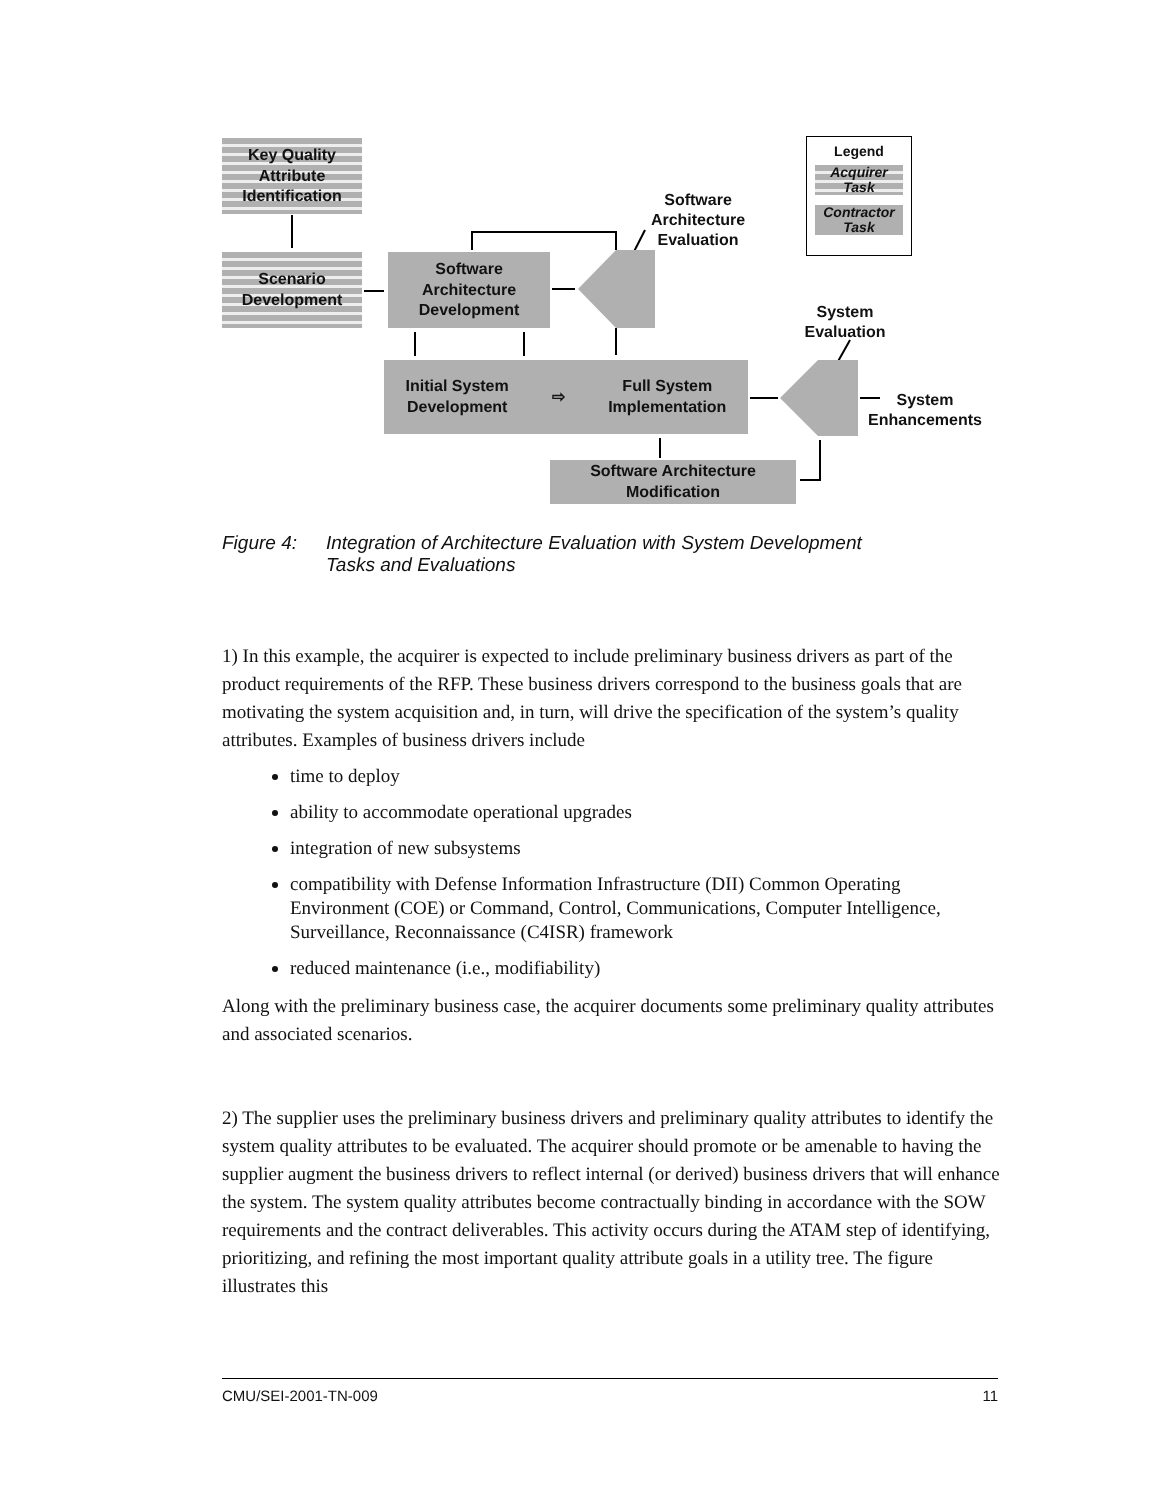Key Quality Attribute Identification
Scenario Development
Software Architecture Development
Initial System
Development ⇨ Full System
Implementation
Software Architecture Modification
Software Architecture Evaluation
System Evaluation
System Enhancements
Legend
Acquirer Task
Contractor Task
Figure 4: Integration of Architecture Evaluation with System Development
Tasks and Evaluations
1) In this example, the acquirer is expected to include preliminary business drivers as part of the product requirements of the RFP. These business drivers correspond to the business goals that are motivating the system acquisition and, in turn, will drive the specification of the system’s quality attributes. Examples of business drivers include
time to deploy
ability to accommodate operational upgrades
integration of new subsystems
compatibility with Defense Information Infrastructure (DII) Common Operating Environment (COE) or Command, Control, Communications, Computer Intelligence, Surveillance, Reconnaissance (C4ISR) framework
reduced maintenance (i.e., modifiability)
Along with the preliminary business case, the acquirer documents some preliminary quality attributes and associated scenarios.
2) The supplier uses the preliminary business drivers and preliminary quality attributes to identify the system quality attributes to be evaluated. The acquirer should promote or be amenable to having the supplier augment the business drivers to reflect internal (or derived) business drivers that will enhance the system. The system quality attributes become contractually binding in accordance with the SOW requirements and the contract deliverables. This activity occurs during the ATAM step of identifying, prioritizing, and refining the most important quality attribute goals in a utility tree. The figure illustrates this
CMU/SEI-2001-TN-009 11